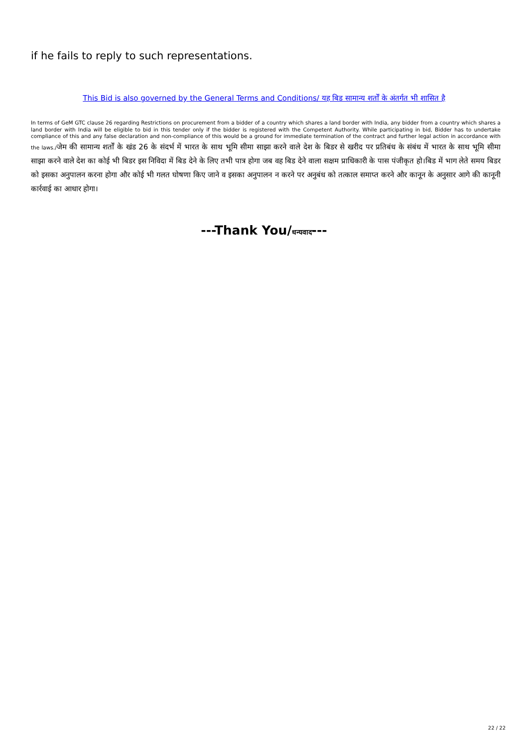if he fails to reply to such representations.
This Bid is also governed by the General Terms and Conditions/ यह बिड सामान्य शर्तों के अंतर्गत भी शासित है
In terms of GeM GTC clause 26 regarding Restrictions on procurement from a bidder of a country which shares a land border with India, any bidder from a country which shares a land border with India will be eligible to bid in this tender only if the bidder is registered with the Competent Authority. While participating in bid, Bidder has to undertake compliance of this and any false declaration and non-compliance of this would be a ground for immediate termination of the contract and further legal action in accordance with the laws./जेम की सामान्य शर्तों के खंड 26 के संदर्भ में भारत के साथ भूमि सीमा साझा करने वाले देश के बिडर से खरीद पर प्रतिबंध के संबंध में भारत के साथ भूमि सीमा साझा करने वाले देश का कोई भी बिडर इस निविदा में बिड देने के लिए तभी पात्र होगा जब वह बिड देने वाला सक्षम प्राधिकारी के पास पंजीकृत हो।बिड में भाग लेते समय बिडर को इसका अनुपालन करना होगा और कोई भी गलत घोषणा किए जाने व इसका अनुपालन न करने पर अनुबंध को तत्काल समाप्त करने और कानून के अनुसार आगे की कानूनी कार्रवाई का आधार होगा।
---Thank You/धन्यवाद---
22 / 22